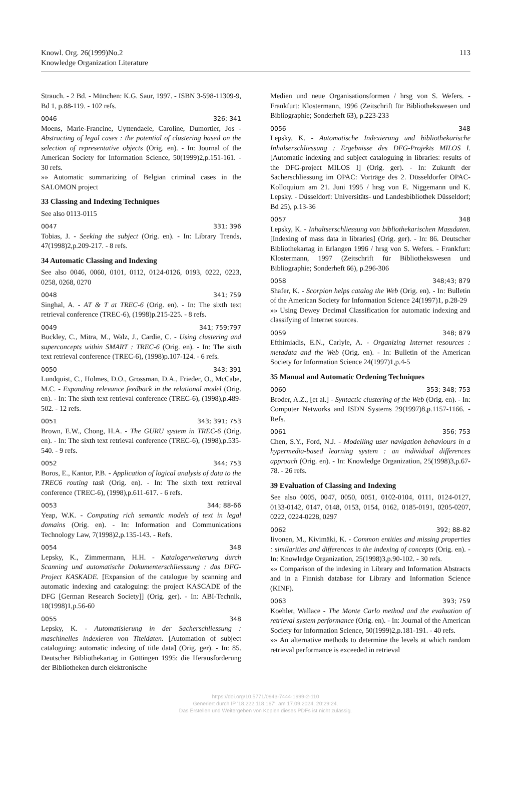Knowl. Org. 26(1999)No.2
Knowledge Organization Literature
113
Strauch. - 2 Bd. - München: K.G. Saur, 1997. - ISBN 3-598-11309-9, Bd 1, p.88-119. - 102 refs.
0046 326; 341
Moens, Marie-Francine, Uyttendaele, Caroline, Dumortier, Jos - Abstracting of legal cases : the potential of clustering based on the selection of representative objects (Orig. en). - In: Journal of the American Society for Information Science, 50(1999)2,p.151-161. - 30 refs.
»» Automatic summarizing of Belgian criminal cases in the SALOMON project
33 Classing and Indexing Techniques
See also 0113-0115
0047 331; 396
Tobias, J. - Seeking the subject (Orig. en). - In: Library Trends, 47(1998)2,p.209-217. - 8 refs.
34 Automatic Classing and Indexing
See also 0046, 0060, 0101, 0112, 0124-0126, 0193, 0222, 0223, 0258, 0268, 0270
0048 341; 759
Singhal, A. - AT & T at TREC-6 (Orig. en). - In: The sixth text retrieval conference (TREC-6), (1998)p.215-225. - 8 refs.
0049 341; 759;797
Buckley, C., Mitra, M., Walz, J., Cardie, C. - Using clustering and superconcepts within SMART : TREC-6 (Orig. en). - In: The sixth text retrieval conference (TREC-6), (1998)p.107-124. - 6 refs.
0050 343; 391
Lundquist, C., Holmes, D.O., Grossman, D.A., Frieder, O., McCabe, M.C. - Expanding relevance feedback in the relational model (Orig. en). - In: The sixth text retrieval conference (TREC-6), (1998),p.489-502. - 12 refs.
0051 343; 391; 753
Brown, E.W., Chong, H.A. - The GURU system in TREC-6 (Orig. en). - In: The sixth text retrieval conference (TREC-6), (1998),p.535-540. - 9 refs.
0052 344; 753
Boros, E., Kantor, P.B. - Application of logical analysis of data to the TREC6 routing task (Orig. en). - In: The sixth text retrieval conference (TREC-6), (1998),p.611-617. - 6 refs.
0053 344; 88-66
Yeap, W.K. - Computing rich semantic models of text in legal domains (Orig. en). - In: Information and Communications Technology Law, 7(1998)2,p.135-143. - Refs.
0054 348
Lepsky, K., Zimmermann, H.H. - Katalogerweiterung durch Scanning und automatische Dokumenterschliesssung : das DFG-Project KASKADE. [Expansion of the catalogue by scanning and automatic indexing and cataloguing: the project KASCADE of the DFG [German Research Society]] (Orig. ger). - In: ABI-Technik, 18(1998)1,p.56-60
0055 348
Lepsky, K. - Automatisierung in der Sacherschliessung : maschinelles indexieren von Titeldaten. [Automation of subject cataloguing: automatic indexing of title data] (Orig. ger). - In: 85. Deutscher Bibliothekartag in Göttingen 1995: die Herausforderung der Bibliotheken durch elektronische
Medien und neue Organisationsformen / hrsg von S. Wefers. - Frankfurt: Klostermann, 1996 (Zeitschrift für Bibliothekswesen und Bibliographie; Sonderheft 63), p.223-233
0056 348
Lepsky, K. - Automatische Indexierung und bibliothekarische Inhalserschliessung : Ergebnisse des DFG-Projekts MILOS I. [Automatic indexing and subject cataloguing in libraries: results of the DFG-project MILOS I] (Orig. ger). - In: Zukunft der Sacherschliessung im OPAC: Vorträge des 2. Düsseldorfer OPAC-Kolloquium am 21. Juni 1995 / hrsg von E. Niggemann und K. Lepsky. - Düsseldorf: Universitäts- und Landesbibliothek Düsseldorf; Bd 25), p.13-36
0057 348
Lepsky, K. - Inhaltserschliessung von bibliothekarischen Massdaten. [Indexing of mass data in libraries] (Orig. ger). - In: 86. Deutscher Bibliothekartag in Erlangen 1996 / hrsg von S. Wefers. - Frankfurt: Klostermann, 1997 (Zeitschrift für Bibliothekswesen und Bibliographie; Sonderheft 66), p.296-306
0058 348;43; 879
Shafer, K. - Scorpion helps catalog the Web (Orig. en). - In: Bulletin of the American Society for Information Science 24(1997)1, p.28-29
»» Using Dewey Decimal Classification for automatic indexing and classifying of Internet sources.
0059 348; 879
Efthimiadis, E.N., Carlyle, A. - Organizing Internet resources : metadata and the Web (Orig. en). - In: Bulletin of the American Society for Information Science 24(1997)1,p.4-5
35 Manual and Automatic Ordening Techniques
0060 353; 348; 753
Broder, A.Z., [et al.] - Syntactic clustering of the Web (Orig. en). - In: Computer Networks and ISDN Systems 29(1997)8,p.1157-1166. - Refs.
0061 356; 753
Chen, S.Y., Ford, N.J. - Modelling user navigation behaviours in a hypermedia-based learning system : an individual differences approach (Orig. en). - In: Knowledge Organization, 25(1998)3,p.67-78. - 26 refs.
39 Evaluation of Classing and Indexing
See also 0005, 0047, 0050, 0051, 0102-0104, 0111, 0124-0127, 0133-0142, 0147, 0148, 0153, 0154, 0162, 0185-0191, 0205-0207, 0222, 0224-0228, 0297
0062 392; 88-82
Iivonen, M., Kivimäki, K. - Common entities and missing properties : similarities and differences in the indexing of concepts (Orig. en). - In: Knowledge Organization, 25(1998)3,p.90-102. - 30 refs.
»» Comparison of the indexing in Library and Information Abstracts and in a Finnish database for Library and Information Science (KINF).
0063 393; 759
Koehler, Wallace - The Monte Carlo method and the evaluation of retrieval system performance (Orig. en). - In: Journal of the American Society for Information Science, 50(1999)2,p.181-191. - 40 refs.
»» An alternative methods to determine the levels at which random retrieval performance is exceeded in retrieval
https://doi.org/10.5771/0943-7444-1999-2-110
Generiert durch IP '18.222.118.167', am 17.09.2024, 20:29:24.
Das Erstellen und Weitergeben von Kopien dieses PDFs ist nicht zulässig.